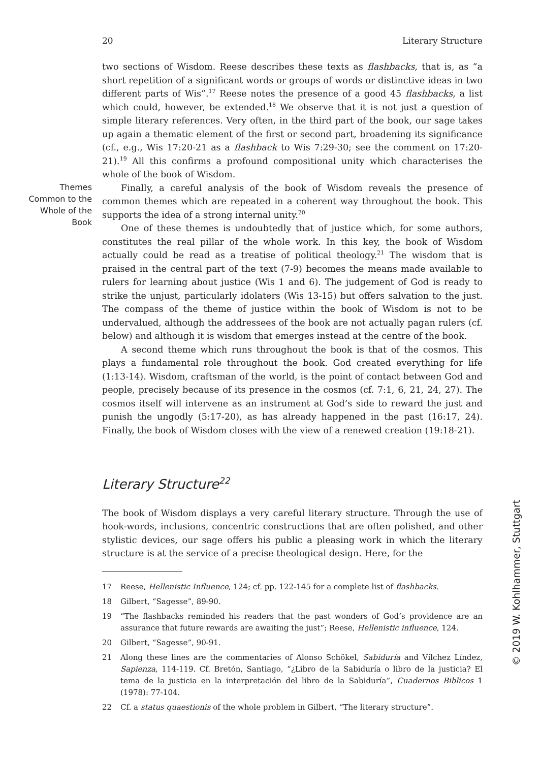20 Literary Structure
two sections of Wisdom. Reese describes these texts as flashbacks, that is, as “a short repetition of a significant words or groups of words or distinctive ideas in two different parts of Wis”.<sup>17</sup> Reese notes the presence of a good 45 flashbacks, a list which could, however, be extended.<sup>18</sup> We observe that it is not just a question of simple literary references. Very often, in the third part of the book, our sage takes up again a thematic element of the first or second part, broadening its significance (cf., e.g., Wis 17:20-21 as a flashback to Wis 7:29-30; see the comment on 17:20-21).<sup>19</sup> All this confirms a profound compositional unity which characterises the whole of the book of Wisdom.
Themes Common to the Whole of the Book
Finally, a careful analysis of the book of Wisdom reveals the presence of common themes which are repeated in a coherent way throughout the book. This supports the idea of a strong internal unity.<sup>20</sup>
One of these themes is undoubtedly that of justice which, for some authors, constitutes the real pillar of the whole work. In this key, the book of Wisdom actually could be read as a treatise of political theology.<sup>21</sup> The wisdom that is praised in the central part of the text (7-9) becomes the means made available to rulers for learning about justice (Wis 1 and 6). The judgement of God is ready to strike the unjust, particularly idolaters (Wis 13-15) but offers salvation to the just. The compass of the theme of justice within the book of Wisdom is not to be undervalued, although the addressees of the book are not actually pagan rulers (cf. below) and although it is wisdom that emerges instead at the centre of the book.
A second theme which runs throughout the book is that of the cosmos. This plays a fundamental role throughout the book. God created everything for life (1:13-14). Wisdom, craftsman of the world, is the point of contact between God and people, precisely because of its presence in the cosmos (cf. 7:1, 6, 21, 24, 27). The cosmos itself will intervene as an instrument at God’s side to reward the just and punish the ungodly (5:17-20), as has already happened in the past (16:17, 24). Finally, the book of Wisdom closes with the view of a renewed creation (19:18-21).
Literary Structure<sup>22</sup>
The book of Wisdom displays a very careful literary structure. Through the use of hook-words, inclusions, concentric constructions that are often polished, and other stylistic devices, our sage offers his public a pleasing work in which the literary structure is at the service of a precise theological design. Here, for the
17 Reese, Hellenistic Influence, 124; cf. pp. 122-145 for a complete list of flashbacks.
18 Gilbert, “Sagesse”, 89-90.
19 “The flashbacks reminded his readers that the past wonders of God’s providence are an assurance that future rewards are awaiting the just”; Reese, Hellenistic influence, 124.
20 Gilbert, “Sagesse”, 90-91.
21 Along these lines are the commentaries of Alonso Schökel, Sabiduría and Vílchez Líndez, Sapienza, 114-119. Cf. Bretón, Santiago, “¿Libro de la Sabiduría o libro de la justicia? El tema de la justicia en la interpretación del libro de la Sabiduría”, Cuadernos Biblicos 1 (1978): 77-104.
22 Cf. a status quaestionis of the whole problem in Gilbert, “The literary structure”.
© 2019 W. Kohlhammer, Stuttgart